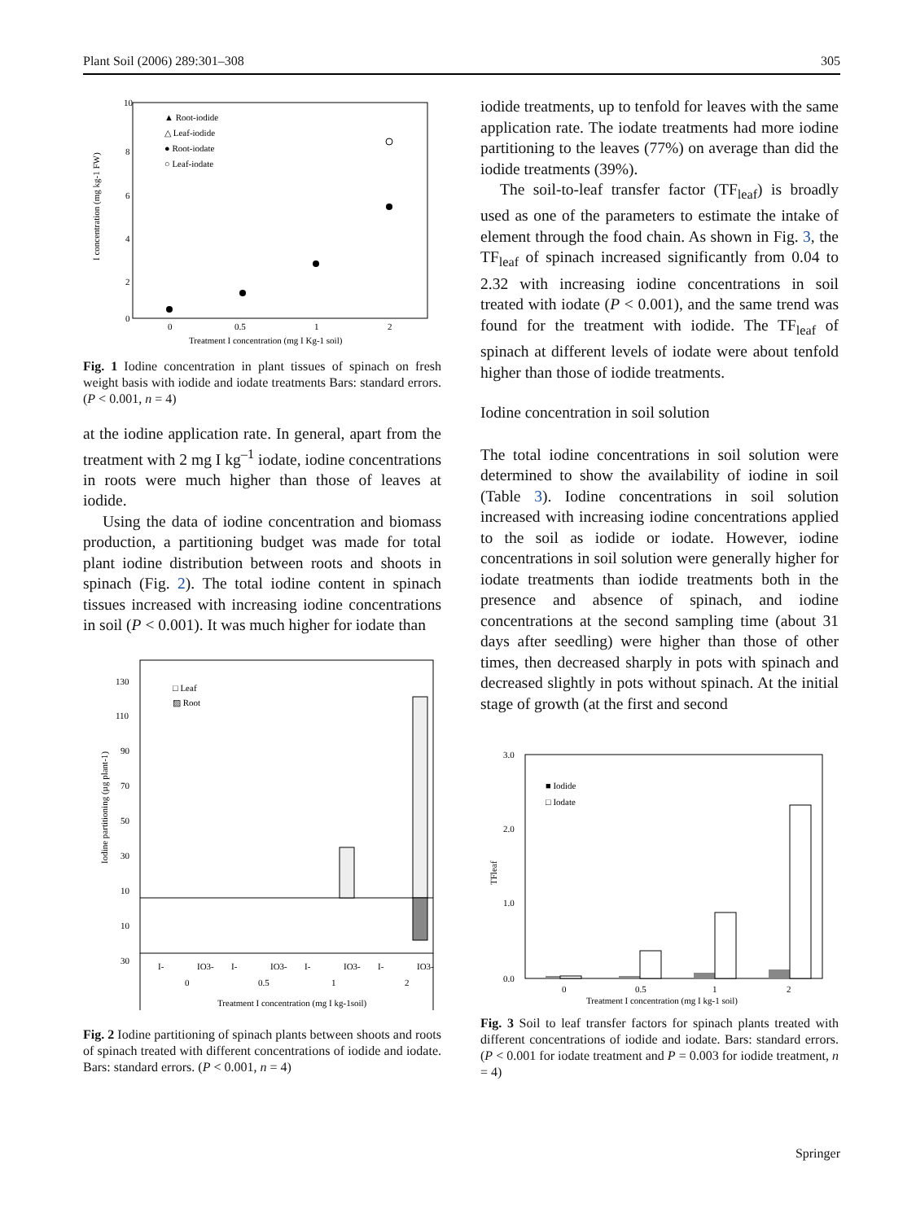Plant Soil (2006) 289:301–308 305
10
8
6
4
2
0
▲ Root-iodide
△ Leaf-iodide
● Root-iodate
○ Leaf-iodate
0
0.5
1
2
Treatment I concentration (mg I Kg-1 soil)
I concentration (mg kg-1 FW)
Fig. 1 Iodine concentration in plant tissues of spinach on fresh weight basis with iodide and iodate treatments Bars: standard errors. (P < 0.001, n = 4)
at the iodine application rate. In general, apart from the treatment with 2 mg I kg<sup>–1</sup> iodate, iodine concentrations in roots were much higher than those of leaves at iodide.
Using the data of iodine concentration and biomass production, a partitioning budget was made for total plant iodine distribution between roots and shoots in spinach (Fig. 2). The total iodine content in spinach tissues increased with increasing iodine concentrations in soil (P < 0.001). It was much higher for iodate than
130
110
90
70
50
30
10
10
30
□ Leaf
▨ Root
I-
IO3-
I-
IO3-
I-
IO3-
I-
IO3-
0
0.5
1
2
Treatment I concentration (mg I kg-1soil)
Iodine partitioning (µg plant-1)
Fig. 2 Iodine partitioning of spinach plants between shoots and roots of spinach treated with different concentrations of iodide and iodate. Bars: standard errors. (P < 0.001, n = 4)
iodide treatments, up to tenfold for leaves with the same application rate. The iodate treatments had more iodine partitioning to the leaves (77%) on average than did the iodide treatments (39%).
The soil-to-leaf transfer factor (TF<sub>leaf</sub>) is broadly used as one of the parameters to estimate the intake of element through the food chain. As shown in Fig. 3, the TF<sub>leaf</sub> of spinach increased significantly from 0.04 to 2.32 with increasing iodine concentrations in soil treated with iodate (P < 0.001), and the same trend was found for the treatment with iodide. The TF<sub>leaf</sub> of spinach at different levels of iodate were about tenfold higher than those of iodide treatments.
Iodine concentration in soil solution
The total iodine concentrations in soil solution were determined to show the availability of iodine in soil (Table 3). Iodine concentrations in soil solution increased with increasing iodine concentrations applied to the soil as iodide or iodate. However, iodine concentrations in soil solution were generally higher for iodate treatments than iodide treatments both in the presence and absence of spinach, and iodine concentrations at the second sampling time (about 31 days after seedling) were higher than those of other times, then decreased sharply in pots with spinach and decreased slightly in pots without spinach. At the initial stage of growth (at the first and second
3.0
2.0
1.0
0.0
■ Iodide
□ Iodate
0
0.5
1
2
Treatment I concentration (mg I kg-1 soil)
TFleaf
Fig. 3 Soil to leaf transfer factors for spinach plants treated with different concentrations of iodide and iodate. Bars: standard errors. (P < 0.001 for iodate treatment and P = 0.003 for iodide treatment, n = 4)
Springer